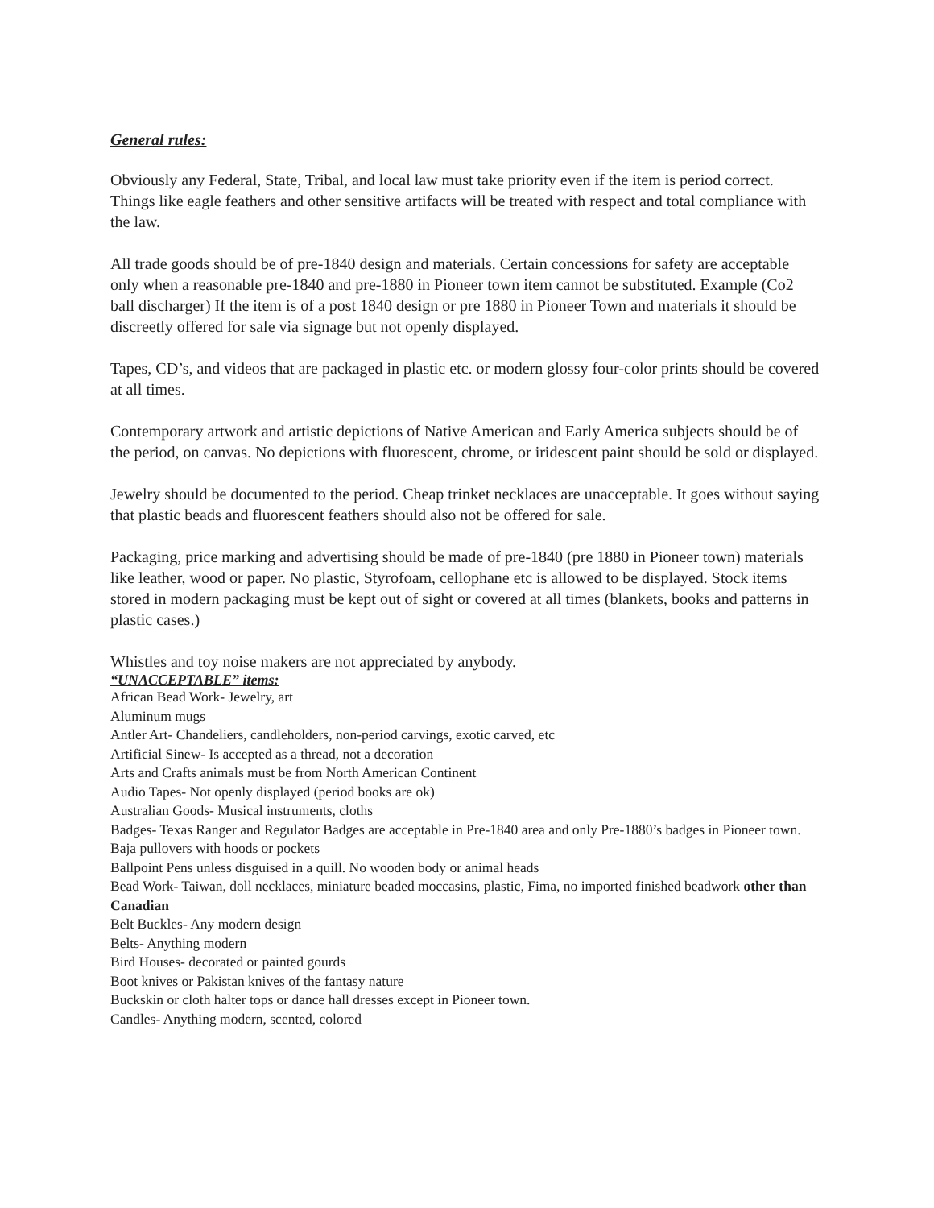General rules:
Obviously any Federal, State, Tribal, and local law must take priority even if the item is period correct. Things like eagle feathers and other sensitive artifacts will be treated with respect and total compliance with the law.
All trade goods should be of pre-1840 design and materials. Certain concessions for safety are acceptable only when a reasonable pre-1840 and pre-1880 in Pioneer town item cannot be substituted. Example (Co2 ball discharger) If the item is of a post 1840 design or pre 1880 in Pioneer Town and materials it should be discreetly offered for sale via signage but not openly displayed.
Tapes, CD’s, and videos that are packaged in plastic etc. or modern glossy four-color prints should be covered at all times.
Contemporary artwork and artistic depictions of Native American and Early America subjects should be of the period, on canvas. No depictions with fluorescent, chrome, or iridescent paint should be sold or displayed.
Jewelry should be documented to the period. Cheap trinket necklaces are unacceptable. It goes without saying that plastic beads and fluorescent feathers should also not be offered for sale.
Packaging, price marking and advertising should be made of pre-1840 (pre 1880 in Pioneer town) materials like leather, wood or paper. No plastic, Styrofoam, cellophane etc is allowed to be displayed. Stock items stored in modern packaging must be kept out of sight or covered at all times (blankets, books and patterns in plastic cases.)
Whistles and toy noise makers are not appreciated by anybody.
“UNACCEPTABLE” items:
African Bead Work- Jewelry, art
Aluminum mugs
Antler Art- Chandeliers, candleholders, non-period carvings, exotic carved, etc
Artificial Sinew- Is accepted as a thread, not a decoration
Arts and Crafts animals must be from North American Continent
Audio Tapes- Not openly displayed (period books are ok)
Australian Goods- Musical instruments, cloths
Badges- Texas Ranger and Regulator Badges are acceptable in Pre-1840 area and only Pre-1880’s badges in Pioneer town.
Baja pullovers with hoods or pockets
Ballpoint Pens unless disguised in a quill. No wooden body or animal heads
Bead Work- Taiwan, doll necklaces, miniature beaded moccasins, plastic, Fima, no imported finished beadwork other than Canadian
Belt Buckles- Any modern design
Belts- Anything modern
Bird Houses- decorated or painted gourds
Boot knives or Pakistan knives of the fantasy nature
Buckskin or cloth halter tops or dance hall dresses except in Pioneer town.
Candles- Anything modern, scented, colored